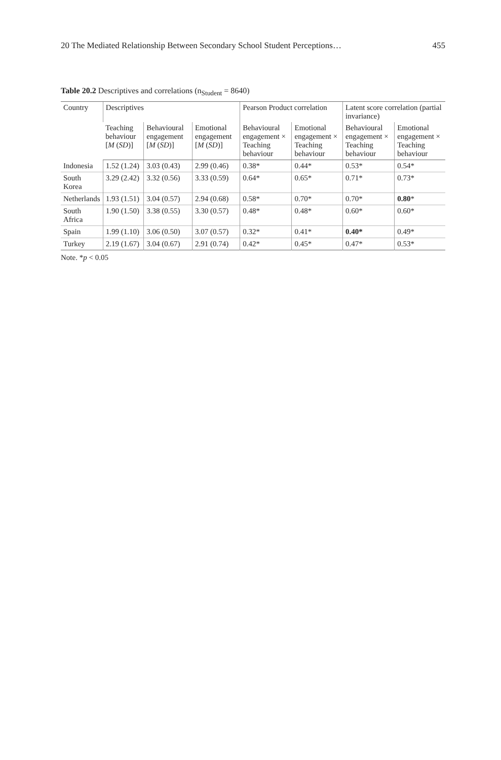20 The Mediated Relationship Between Secondary School Student Perceptions… 455
Table 20.2 Descriptives and correlations (n<sub>Student</sub> = 8640)
| Country | Descriptives | | | Pearson Product correlation | | Latent score correlation (partial invariance) | |
| --- | --- | --- | --- | --- | --- | --- | --- |
| | Teaching behaviour [ M ( SD )] | Behavioural engagement [ M ( SD )] | Emotional engagement [ M ( SD )] | Behavioural engagement × Teaching behaviour | Emotional engagement × Teaching behaviour | Behavioural engagement × Teaching behaviour | Emotional engagement × Teaching behaviour |
| Indonesia | 1.52 (1.24) | 3.03 (0.43) | 2.99 (0.46) | 0.38* | 0.44* | 0.53* | 0.54* |
| South Korea | 3.29 (2.42) | 3.32 (0.56) | 3.33 (0.59) | 0.64* | 0.65* | 0.71* | 0.73* |
| Netherlands | 1.93 (1.51) | 3.04 (0.57) | 2.94 (0.68) | 0.58* | 0.70* | 0.70* | 0.80 * |
| South Africa | 1.90 (1.50) | 3.38 (0.55) | 3.30 (0.57) | 0.48* | 0.48* | 0.60* | 0.60* |
| Spain | 1.99 (1.10) | 3.06 (0.50) | 3.07 (0.57) | 0.32* | 0.41* | 0.40* | 0.49* |
| Turkey | 2.19 (1.67) | 3.04 (0.67) | 2.91 (0.74) | 0.42* | 0.45* | 0.47* | 0.53* |
Note. *p < 0.05